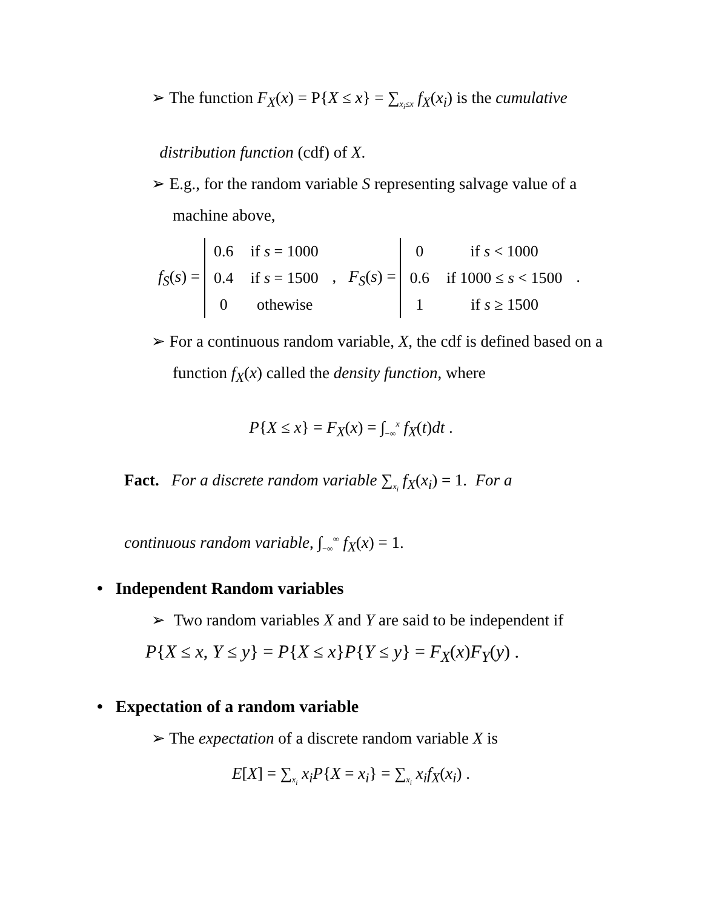➢ The function F<sub>X</sub>(x) = P{X ≤ x} = ∑<sub>x<sub>i</sub>≤x</sub> f<sub>X</sub>(x<sub>i</sub>) is the cumulative
distribution function (cdf) of X.
➢ E.g., for the random variable S representing salvage value of a machine above,
f<sub>S</sub>(s) =
| 0.6 | if s = 1000 |
| 0.4 | if s = 1500 |
| 0 | othewise |
, F<sub>S</sub>(s) =
| 0 | if s < 1000 |
| 0.6 | if 1000 ≤ s < 1500 |
| 1 | if s ≥ 1500 |
.
➢ For a continuous random variable, X, the cdf is defined based on a function f<sub>X</sub>(x) called the density function, where
P{X ≤ x} = F<sub>X</sub>(x) = ∫<sub>−∞</sub><sup>x</sup> f<sub>X</sub>(t)dt .
Fact. For a discrete random variable ∑<sub>x<sub>i</sub></sub> f<sub>X</sub>(x<sub>i</sub>) = 1. For a
continuous random variable, ∫<sub>−∞</sub><sup>∞</sup> f<sub>X</sub>(x) = 1.
• Independent Random variables
➢ Two random variables X and Y are said to be independent if
P{X ≤ x, Y ≤ y} = P{X ≤ x}P{Y ≤ y} = F<sub>X</sub>(x)F<sub>Y</sub>(y) .
• Expectation of a random variable
➢ The expectation of a discrete random variable X is
E[X] = ∑<sub>x<sub>i</sub></sub> x<sub>i</sub>P{X = x<sub>i</sub>} = ∑<sub>x<sub>i</sub></sub> x<sub>i</sub>f<sub>X</sub>(x<sub>i</sub>) .